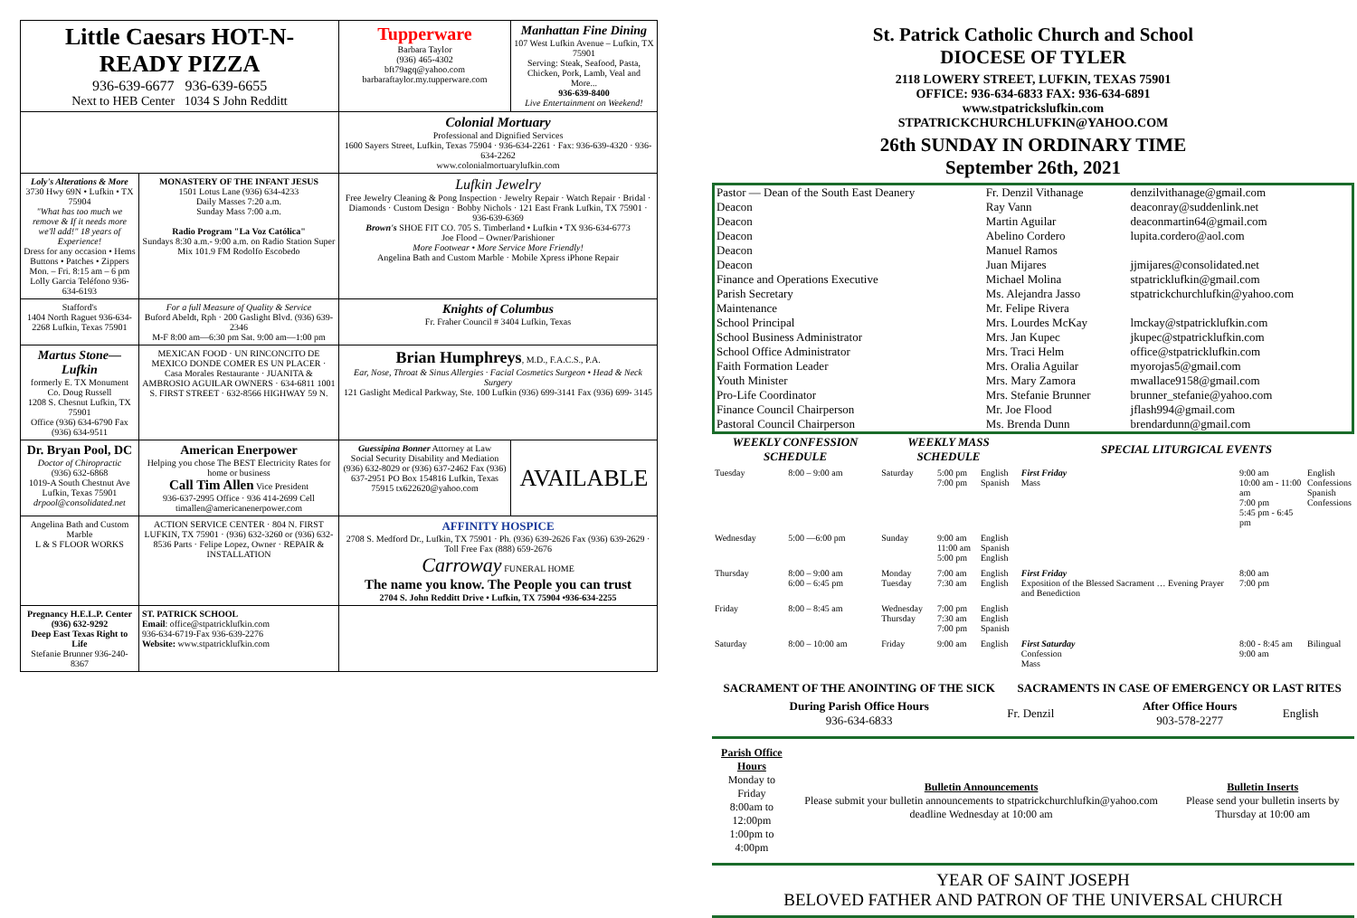| Little Caesars HOT-N-READY PIZZA 936-639-6677 936-639-6655 Next to HEB Center 1034 S John Redditt | | Tupperware Barbara Taylor (936) 465-4302 bft79agq@yahoo.com barbaraftaylor.my.tupperware.com | Manhattan Fine Dining 107 West Lufkin Avenue – Lufkin, TX 75901 Serving: Steak, Seafood, Pasta, Chicken, Pork, Lamb, Veal and More... 936-639-8400 Live Entertainment on Weekend! |
| | | Colonial Mortuary Professional and Dignified Services 1600 Sayers Street, Lufkin, Texas 75904 · 936-634-2261 · Fax: 936-639-4320 · 936-634-2262 www.colonialmortuarylufkin.com | |
| Loly's Alterations & More 3730 Hwy 69N • Lufkin • TX 75904 "What has too much we remove & If it needs more we'll add!" 18 years of Experience! Dress for any occasion • Hems Buttons • Patches • Zippers Mon. – Fri. 8:15 am – 6 pm Lolly Garcia Teléfono 936-634-6193 | MONASTERY OF THE INFANT JESUS 1501 Lotus Lane (936) 634-4233 Daily Masses 7:20 a.m. Sunday Mass 7:00 a.m. Radio Program "La Voz Católica" Sundays 8:30 a.m.- 9:00 a.m. on Radio Station Super Mix 101.9 FM Rodolfo Escobedo | Lufkin Jewelry Free Jewelry Cleaning & Pong Inspection · Jewelry Repair · Watch Repair · Bridal · Diamonds · Custom Design · Bobby Nichols · 121 East Frank Lufkin, TX 75901 · 936-639-6369 Brown's SHOE FIT CO. 705 S. Timberland • Lufkin • TX 936-634-6773 Joe Flood – Owner/Parishioner More Footwear • More Service More Friendly! Angelina Bath and Custom Marble · Mobile Xpress iPhone Repair | |
| Stafford's 1404 North Raguet 936-634-2268 Lufkin, Texas 75901 | For a full Measure of Quality & Service Buford Abeldt, Rph · 200 Gaslight Blvd. (936) 639-2346 M-F 8:00 am—6:30 pm Sat. 9:00 am—1:00 pm | Knights of Columbus Fr. Fraher Council # 3404 Lufkin, Texas | |
| Martus Stone—Lufkin formerly E. TX Monument Co. Doug Russell 1208 S. Chesnut Lufkin, TX 75901 Office (936) 634-6790 Fax (936) 634-9511 | MEXICAN FOOD · UN RINCONCITO DE MEXICO DONDE COMER ES UN PLACER · Casa Morales Restaurante · JUANITA & AMBROSIO AGUILAR OWNERS · 634-6811 1001 S. FIRST STREET · 632-8566 HIGHWAY 59 N. | Brian Humphreys , M.D., F.A.C.S., P.A. Ear, Nose, Throat & Sinus Allergies · Facial Cosmetics Surgeon • Head & Neck Surgery 121 Gaslight Medical Parkway, Ste. 100 Lufkin (936) 699-3141 Fax (936) 699- 3145 | |
| Dr. Bryan Pool, DC Doctor of Chiropractic (936) 632-6868 1019-A South Chestnut Ave Lufkin, Texas 75901 drpool@consolidated.net | American Enerpower Helping you chose The BEST Electricity Rates for home or business Call Tim Allen Vice President 936-637-2995 Office · 936 414-2699 Cell timallen@americanenerpower.com | Guessipina Bonner Attorney at Law Social Security Disability and Mediation (936) 632-8029 or (936) 637-2462 Fax (936) 637-2951 PO Box 154816 Lufkin, Texas 75915 tx622620@yahoo.com | AVAILABLE |
| Angelina Bath and Custom Marble L & S FLOOR WORKS | ACTION SERVICE CENTER · 804 N. FIRST LUFKIN, TX 75901 · (936) 632-3260 or (936) 632- 8536 Parts · Felipe Lopez, Owner · REPAIR & INSTALLATION | AFFINITY HOSPICE 2708 S. Medford Dr., Lufkin, TX 75901 · Ph. (936) 639-2626 Fax (936) 639-2629 · Toll Free Fax (888) 659-2676 Carroway FUNERAL HOME The name you know. The People you can trust 2704 S. John Redditt Drive • Lufkin, TX 75904 •936-634-2255 | |
| Pregnancy H.E.L.P. Center (936) 632-9292 Deep East Texas Right to Life Stefanie Brunner 936-240-8367 | ST. PATRICK SCHOOL Email : office@stpatricklufkin.com 936-634-6719-Fax 936-639-2276 Website: www.stpatricklufkin.com | | |
St. Patrick Catholic Church and School
DIOCESE OF TYLER
2118 LOWERY STREET, LUFKIN, TEXAS 75901
OFFICE: 936-634-6833 FAX: 936-634-6891
www.stpatrickslufkin.com
STPATRICKCHURCHLUFKIN@YAHOO.COM
26th SUNDAY IN ORDINARY TIME
September 26th, 2021
| Pastor — Dean of the South East Deanery | Fr. Denzil Vithanage | denzilvithanage@gmail.com |
| Deacon | Ray Vann | deaconray@suddenlink.net |
| Deacon | Martin Aguilar | deaconmartin64@gmail.com |
| Deacon | Abelino Cordero | lupita.cordero@aol.com |
| Deacon | Manuel Ramos | |
| Deacon | Juan Mijares | jjmijares@consolidated.net |
| Finance and Operations Executive | Michael Molina | stpatricklufkin@gmail.com |
| Parish Secretary | Ms. Alejandra Jasso | stpatrickchurchlufkin@yahoo.com |
| Maintenance | Mr. Felipe Rivera | |
| School Principal | Mrs. Lourdes McKay | lmckay@stpatricklufkin.com |
| School Business Administrator | Mrs. Jan Kupec | jkupec@stpatricklufkin.com |
| School Office Administrator | Mrs. Traci Helm | office@stpatricklufkin.com |
| Faith Formation Leader | Mrs. Oralia Aguilar | myorojas5@gmail.com |
| Youth Minister | Mrs. Mary Zamora | mwallace9158@gmail.com |
| Pro-Life Coordinator | Mrs. Stefanie Brunner | brunner_stefanie@yahoo.com |
| Finance Council Chairperson | Mr. Joe Flood | jflash994@gmail.com |
| Pastoral Council Chairperson | Ms. Brenda Dunn | brendardunn@gmail.com |
| WEEKLY CONFESSION SCHEDULE | | WEEKLY MASS SCHEDULE | | | SPECIAL LITURGICAL EVENTS | | |
| --- | --- | --- | --- | --- | --- | --- | --- |
| Tuesday | 8:00 – 9:00 am | Saturday | 5:00 pm 7:00 pm | English Spanish | First Friday Mass | 9:00 am 10:00 am - 11:00 am 7:00 pm 5:45 pm - 6:45 pm | English Confessions Spanish Confessions |
| Wednesday | 5:00 —6:00 pm | Sunday | 9:00 am 11:00 am 5:00 pm | English Spanish English | | | |
| Thursday | 8:00 – 9:00 am 6:00 – 6:45 pm | Monday Tuesday | 7:00 am 7:30 am | English English | First Friday Exposition of the Blessed Sacrament … Evening Prayer and Benediction | 8:00 am 7:00 pm | |
| Friday | 8:00 – 8:45 am | Wednesday Thursday | 7:00 pm 7:30 am 7:00 pm | English English Spanish | | | |
| Saturday | 8:00 – 10:00 am | Friday | 9:00 am | English | First Saturday Confession Mass | 8:00 - 8:45 am 9:00 am | Bilingual |
| SACRAMENT OF THE ANOINTING OF THE SICK | SACRAMENTS IN CASE OF EMERGENCY OR LAST RITES | | |
| --- | --- | --- | --- |
| During Parish Office Hours 936-634-6833 | Fr. Denzil | After Office Hours 903-578-2277 | English |
| Parish Office Hours Monday to Friday 8:00am to 12:00pm 1:00pm to 4:00pm | Bulletin Announcements Please submit your bulletin announcements to stpatrickchurchlufkin@yahoo.com deadline Wednesday at 10:00 am | Bulletin Inserts Please send your bulletin inserts by Thursday at 10:00 am |
YEAR OF SAINT JOSEPH
BELOVED FATHER AND PATRON OF THE UNIVERSAL CHURCH